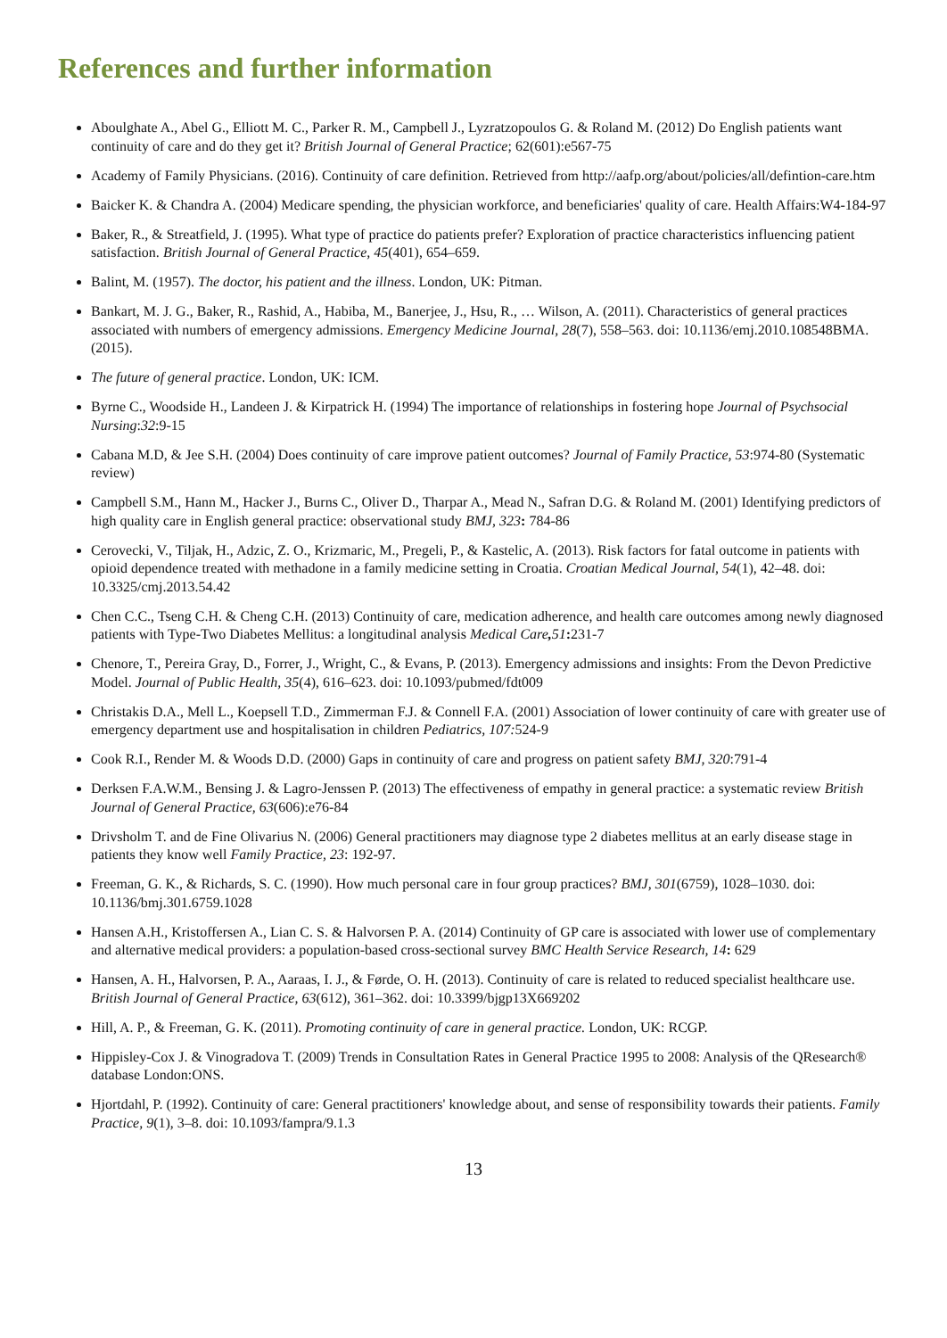References and further information
Aboulghate A., Abel G., Elliott M. C., Parker R. M., Campbell J., Lyzratzopoulos G. & Roland M. (2012) Do English patients want continuity of care and do they get it? British Journal of General Practice; 62(601):e567-75
Academy of Family Physicians. (2016). Continuity of care definition. Retrieved from http://aafp.org/about/policies/all/defintion-care.htm
Baicker K. & Chandra A. (2004) Medicare spending, the physician workforce, and beneficiaries' quality of care. Health Affairs:W4-184-97
Baker, R., & Streatfield, J. (1995). What type of practice do patients prefer? Exploration of practice characteristics influencing patient satisfaction. British Journal of General Practice, 45(401), 654–659.
Balint, M. (1957). The doctor, his patient and the illness. London, UK: Pitman.
Bankart, M. J. G., Baker, R., Rashid, A., Habiba, M., Banerjee, J., Hsu, R., … Wilson, A. (2011). Characteristics of general practices associated with numbers of emergency admissions. Emergency Medicine Journal, 28(7), 558–563. doi: 10.1136/emj.2010.108548BMA. (2015).
The future of general practice. London, UK: ICM.
Byrne C., Woodside H., Landeen J. & Kirpatrick H. (1994) The importance of relationships in fostering hope Journal of Psychsocial Nursing:32:9-15
Cabana M.D, & Jee S.H. (2004) Does continuity of care improve patient outcomes? Journal of Family Practice, 53:974-80 (Systematic review)
Campbell S.M., Hann M., Hacker J., Burns C., Oliver D., Tharpar A., Mead N., Safran D.G. & Roland M. (2001) Identifying predictors of high quality care in English general practice: observational study BMJ, 323: 784-86
Cerovecki, V., Tiljak, H., Adzic, Z. O., Krizmaric, M., Pregeli, P., & Kastelic, A. (2013). Risk factors for fatal outcome in patients with opioid dependence treated with methadone in a family medicine setting in Croatia. Croatian Medical Journal, 54(1), 42–48. doi: 10.3325/cmj.2013.54.42
Chen C.C., Tseng C.H. & Cheng C.H. (2013) Continuity of care, medication adherence, and health care outcomes among newly diagnosed patients with Type-Two Diabetes Mellitus: a longitudinal analysis Medical Care, 51: 231-7
Chenore, T., Pereira Gray, D., Forrer, J., Wright, C., & Evans, P. (2013). Emergency admissions and insights: From the Devon Predictive Model. Journal of Public Health, 35(4), 616–623. doi: 10.1093/pubmed/fdt009
Christakis D.A., Mell L., Koepsell T.D., Zimmerman F.J. & Connell F.A. (2001) Association of lower continuity of care with greater use of emergency department use and hospitalisation in children Pediatrics, 107: 524-9
Cook R.I., Render M. & Woods D.D. (2000) Gaps in continuity of care and progress on patient safety BMJ, 320:791-4
Derksen F.A.W.M., Bensing J. & Lagro-Jenssen P. (2013) The effectiveness of empathy in general practice: a systematic review British Journal of General Practice, 63(606):e76-84
Drivsholm T. and de Fine Olivarius N. (2006) General practitioners may diagnose type 2 diabetes mellitus at an early disease stage in patients they know well Family Practice, 23: 192-97.
Freeman, G. K., & Richards, S. C. (1990). How much personal care in four group practices? BMJ, 301(6759), 1028–1030. doi: 10.1136/bmj.301.6759.1028
Hansen A.H., Kristoffersen A., Lian C. S. & Halvorsen P. A. (2014) Continuity of GP care is associated with lower use of complementary and alternative medical providers: a population-based cross-sectional survey BMC Health Service Research, 14: 629
Hansen, A. H., Halvorsen, P. A., Aaraas, I. J., & Førde, O. H. (2013). Continuity of care is related to reduced specialist healthcare use. British Journal of General Practice, 63(612), 361–362. doi: 10.3399/bjgp13X669202
Hill, A. P., & Freeman, G. K. (2011). Promoting continuity of care in general practice. London, UK: RCGP.
Hippisley-Cox J. & Vinogradova T. (2009) Trends in Consultation Rates in General Practice 1995 to 2008: Analysis of the QResearch® database London:ONS.
Hjortdahl, P. (1992). Continuity of care: General practitioners' knowledge about, and sense of responsibility towards their patients. Family Practice, 9(1), 3–8. doi: 10.1093/fampra/9.1.3
13